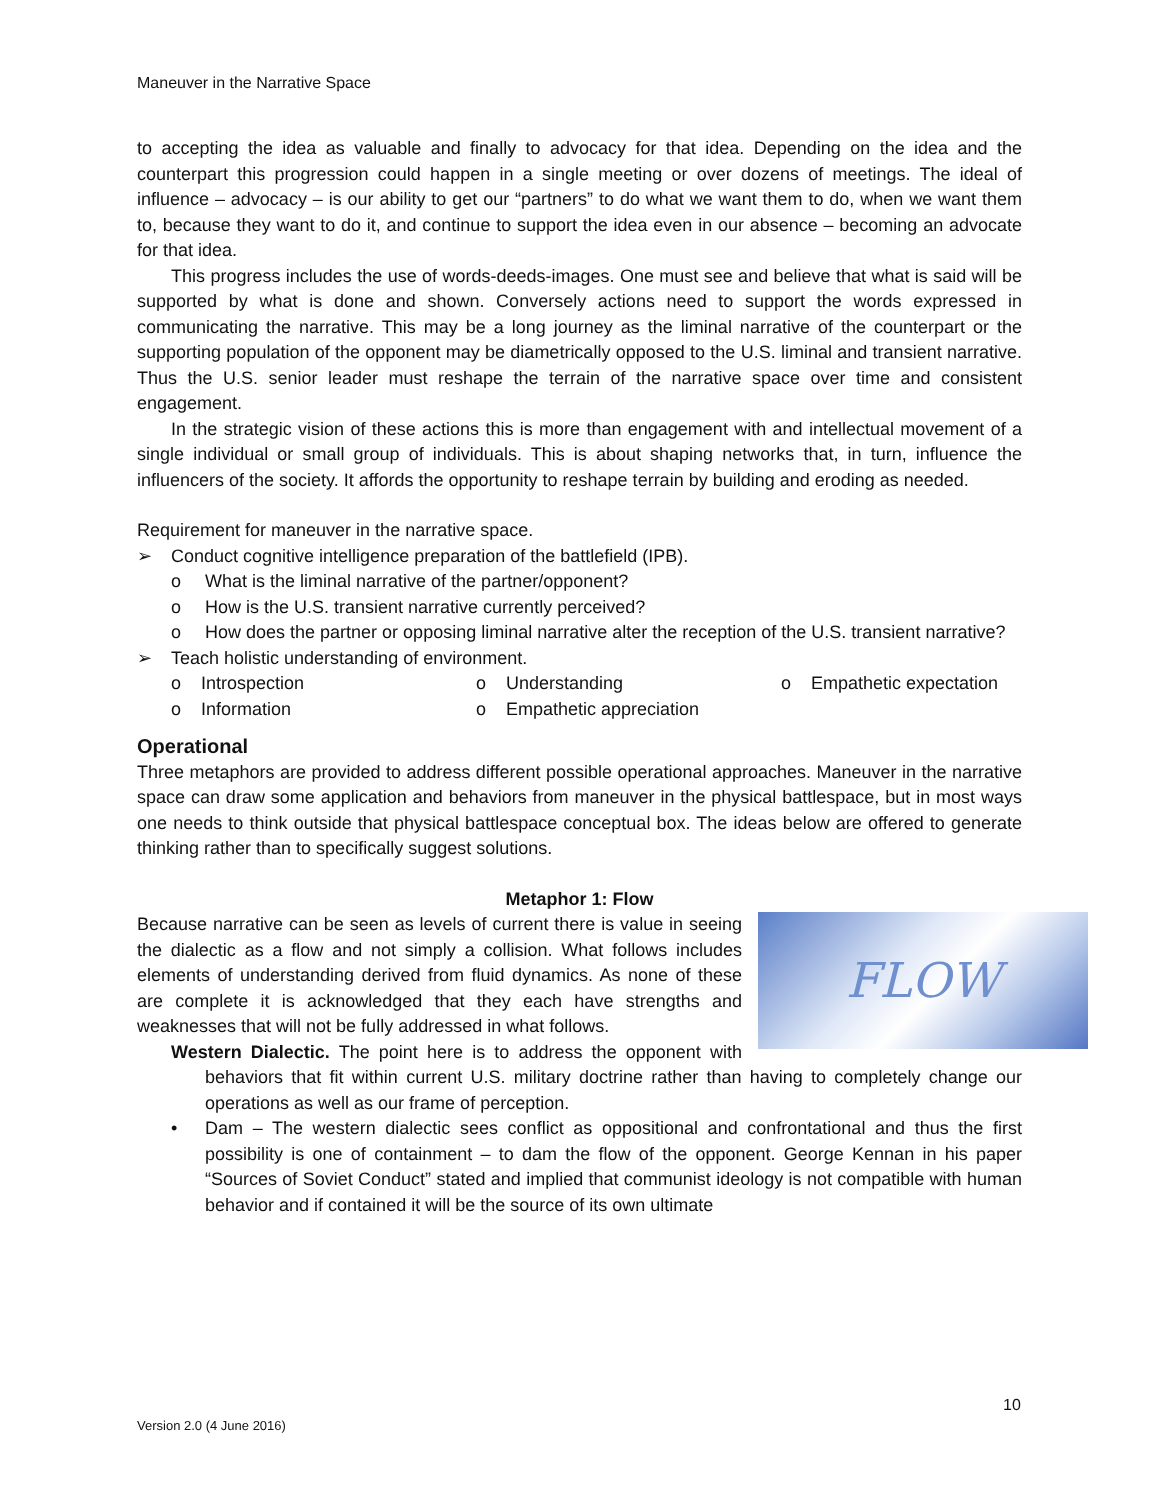Maneuver in the Narrative Space
to accepting the idea as valuable and finally to advocacy for that idea. Depending on the idea and the counterpart this progression could happen in a single meeting or over dozens of meetings. The ideal of influence – advocacy – is our ability to get our “partners” to do what we want them to do, when we want them to, because they want to do it, and continue to support the idea even in our absence – becoming an advocate for that idea.
This progress includes the use of words-deeds-images. One must see and believe that what is said will be supported by what is done and shown. Conversely actions need to support the words expressed in communicating the narrative. This may be a long journey as the liminal narrative of the counterpart or the supporting population of the opponent may be diametrically opposed to the U.S. liminal and transient narrative. Thus the U.S. senior leader must reshape the terrain of the narrative space over time and consistent engagement.
In the strategic vision of these actions this is more than engagement with and intellectual movement of a single individual or small group of individuals. This is about shaping networks that, in turn, influence the influencers of the society. It affords the opportunity to reshape terrain by building and eroding as needed.
Requirement for maneuver in the narrative space.
➢ Conduct cognitive intelligence preparation of the battlefield (IPB).
o What is the liminal narrative of the partner/opponent?
o How is the U.S. transient narrative currently perceived?
o How does the partner or opposing liminal narrative alter the reception of the U.S. transient narrative?
➢ Teach holistic understanding of environment.
o Introspection
o Understanding
o Empathetic expectation
o Information
o Empathetic appreciation
Operational
Three metaphors are provided to address different possible operational approaches. Maneuver in the narrative space can draw some application and behaviors from maneuver in the physical battlespace, but in most ways one needs to think outside that physical battlespace conceptual box. The ideas below are offered to generate thinking rather than to specifically suggest solutions.
Metaphor 1: Flow
FLOW
Because narrative can be seen as levels of current there is value in seeing the dialectic as a flow and not simply a collision. What follows includes elements of understanding derived from fluid dynamics. As none of these are complete it is acknowledged that they each have strengths and weaknesses that will not be fully addressed in what follows.
Western Dialectic. The point here is to address the opponent with behaviors that fit within current U.S. military doctrine rather than having to completely change our operations as well as our frame of perception.
• Dam – The western dialectic sees conflict as oppositional and confrontational and thus the first possibility is one of containment – to dam the flow of the opponent. George Kennan in his paper “Sources of Soviet Conduct” stated and implied that communist ideology is not compatible with human behavior and if contained it will be the source of its own ultimate
10
Version 2.0 (4 June 2016)